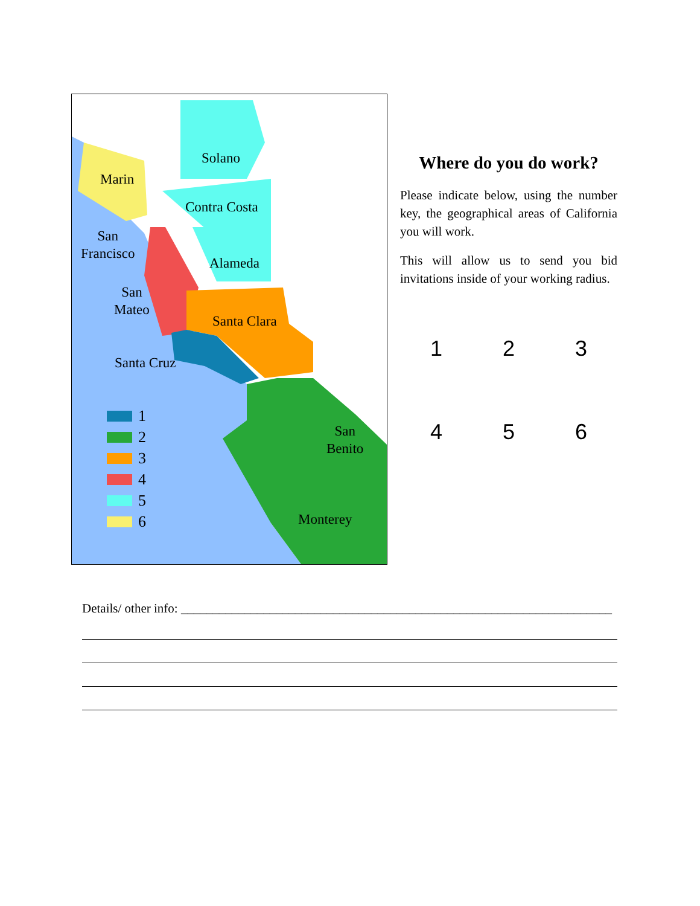Solano
Marin
Contra Costa
San
Francisco
Alameda
San
Mateo
Santa Clara
Santa Cruz
San
Benito
Monterey
1
2
3
4
5
6
Where do you do work?
Please indicate below, using the number key, the geographical areas of California you will work.
This will allow us to send you bid invitations inside of your working radius.
1
2
3
4
5
6
Details/ other info: ____________________________________________________________________